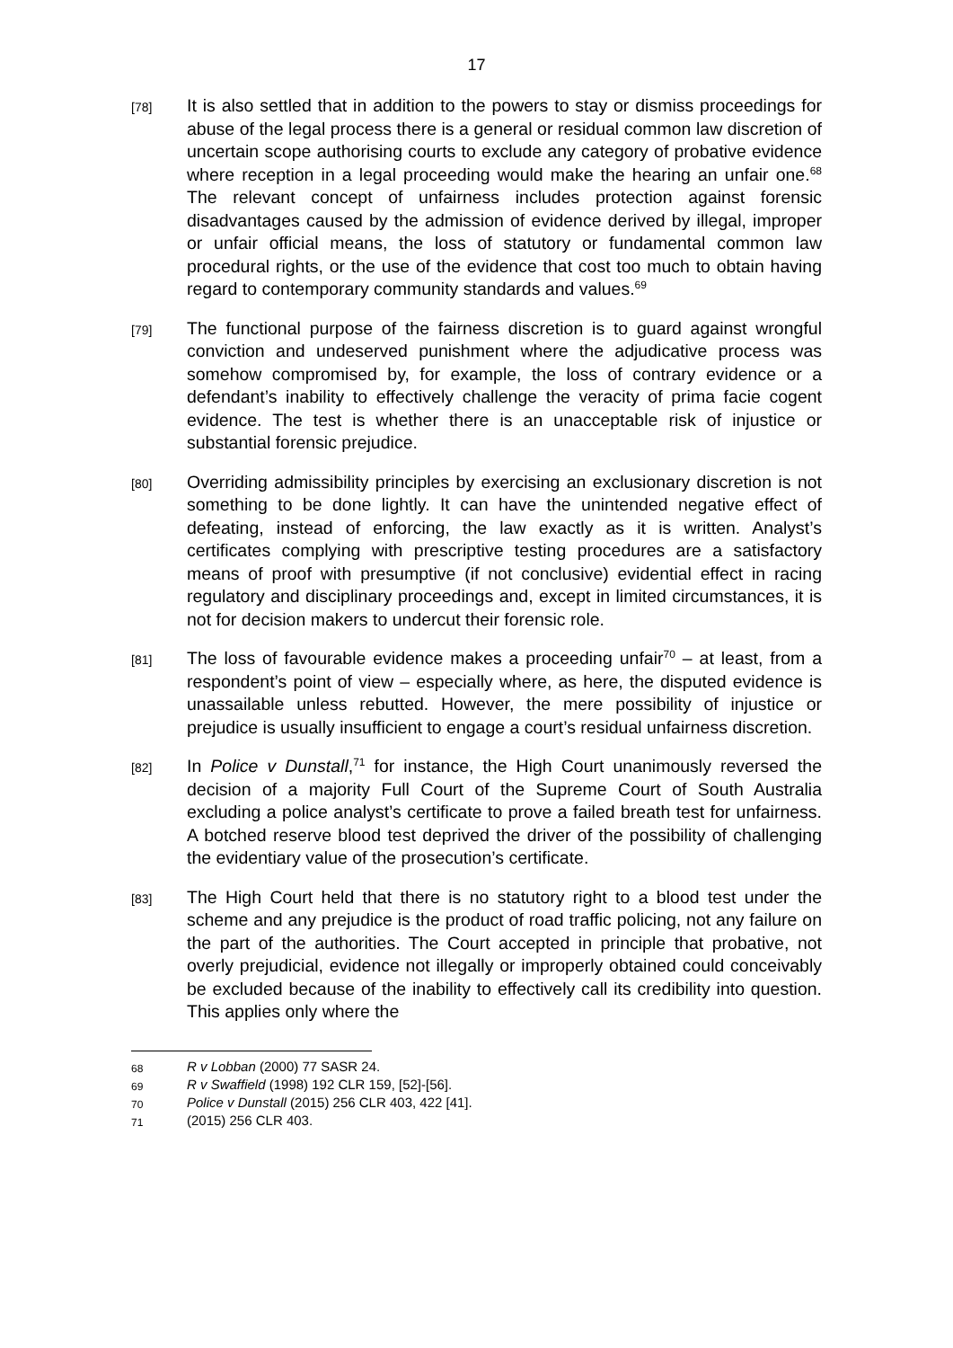17
[78]
It is also settled that in addition to the powers to stay or dismiss proceedings for abuse of the legal process there is a general or residual common law discretion of uncertain scope authorising courts to exclude any category of probative evidence where reception in a legal proceeding would make the hearing an unfair one.<sup>68</sup> The relevant concept of unfairness includes protection against forensic disadvantages caused by the admission of evidence derived by illegal, improper or unfair official means, the loss of statutory or fundamental common law procedural rights, or the use of the evidence that cost too much to obtain having regard to contemporary community standards and values.<sup>69</sup>
[79]
The functional purpose of the fairness discretion is to guard against wrongful conviction and undeserved punishment where the adjudicative process was somehow compromised by, for example, the loss of contrary evidence or a defendant’s inability to effectively challenge the veracity of prima facie cogent evidence. The test is whether there is an unacceptable risk of injustice or substantial forensic prejudice.
[80]
Overriding admissibility principles by exercising an exclusionary discretion is not something to be done lightly. It can have the unintended negative effect of defeating, instead of enforcing, the law exactly as it is written. Analyst’s certificates complying with prescriptive testing procedures are a satisfactory means of proof with presumptive (if not conclusive) evidential effect in racing regulatory and disciplinary proceedings and, except in limited circumstances, it is not for decision makers to undercut their forensic role.
[81]
The loss of favourable evidence makes a proceeding unfair<sup>70</sup> – at least, from a respondent’s point of view – especially where, as here, the disputed evidence is unassailable unless rebutted. However, the mere possibility of injustice or prejudice is usually insufficient to engage a court’s residual unfairness discretion.
[82]
In Police v Dunstall,<sup>71</sup> for instance, the High Court unanimously reversed the decision of a majority Full Court of the Supreme Court of South Australia excluding a police analyst’s certificate to prove a failed breath test for unfairness. A botched reserve blood test deprived the driver of the possibility of challenging the evidentiary value of the prosecution’s certificate.
[83]
The High Court held that there is no statutory right to a blood test under the scheme and any prejudice is the product of road traffic policing, not any failure on the part of the authorities. The Court accepted in principle that probative, not overly prejudicial, evidence not illegally or improperly obtained could conceivably be excluded because of the inability to effectively call its credibility into question. This applies only where the
68
R v Lobban (2000) 77 SASR 24.
69
R v Swaffield (1998) 192 CLR 159, [52]-[56].
70
Police v Dunstall (2015) 256 CLR 403, 422 [41].
71
(2015) 256 CLR 403.